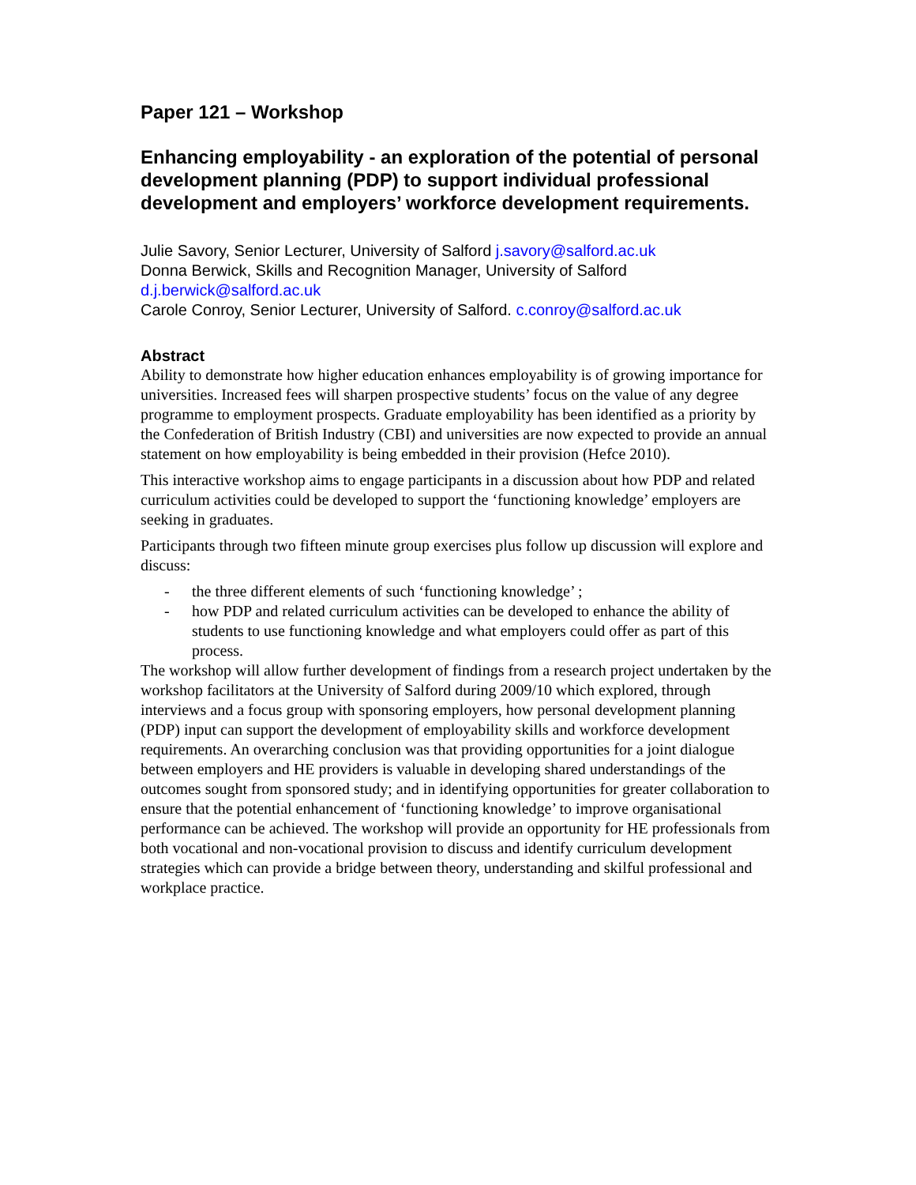Paper 121 – Workshop
Enhancing employability - an exploration of the potential of personal development planning (PDP) to support individual professional development and employers’ workforce development requirements.
Julie Savory, Senior Lecturer, University of Salford j.savory@salford.ac.uk
Donna Berwick, Skills and Recognition Manager, University of Salford
d.j.berwick@salford.ac.uk
Carole Conroy, Senior Lecturer, University of Salford. c.conroy@salford.ac.uk
Abstract
Ability to demonstrate how higher education enhances employability is of growing importance for universities. Increased fees will sharpen prospective students’ focus on the value of any degree programme to employment prospects. Graduate employability has been identified as a priority by the Confederation of British Industry (CBI) and universities are now expected to provide an annual statement on how employability is being embedded in their provision (Hefce 2010).
This interactive workshop aims to engage participants in a discussion about how PDP and related curriculum activities could be developed to support the ‘functioning knowledge’ employers are seeking in graduates.
Participants through two fifteen minute group exercises plus follow up discussion will explore and discuss:
- the three different elements of such ‘functioning knowledge’ ;
- how PDP and related curriculum activities can be developed to enhance the ability of students to use functioning knowledge and what employers could offer as part of this process.
The workshop will allow further development of findings from a research project undertaken by the workshop facilitators at the University of Salford during 2009/10 which explored, through interviews and a focus group with sponsoring employers, how personal development planning (PDP) input can support the development of employability skills and workforce development requirements. An overarching conclusion was that providing opportunities for a joint dialogue between employers and HE providers is valuable in developing shared understandings of the outcomes sought from sponsored study; and in identifying opportunities for greater collaboration to ensure that the potential enhancement of ‘functioning knowledge’ to improve organisational performance can be achieved. The workshop will provide an opportunity for HE professionals from both vocational and non-vocational provision to discuss and identify curriculum development strategies which can provide a bridge between theory, understanding and skilful professional and workplace practice.